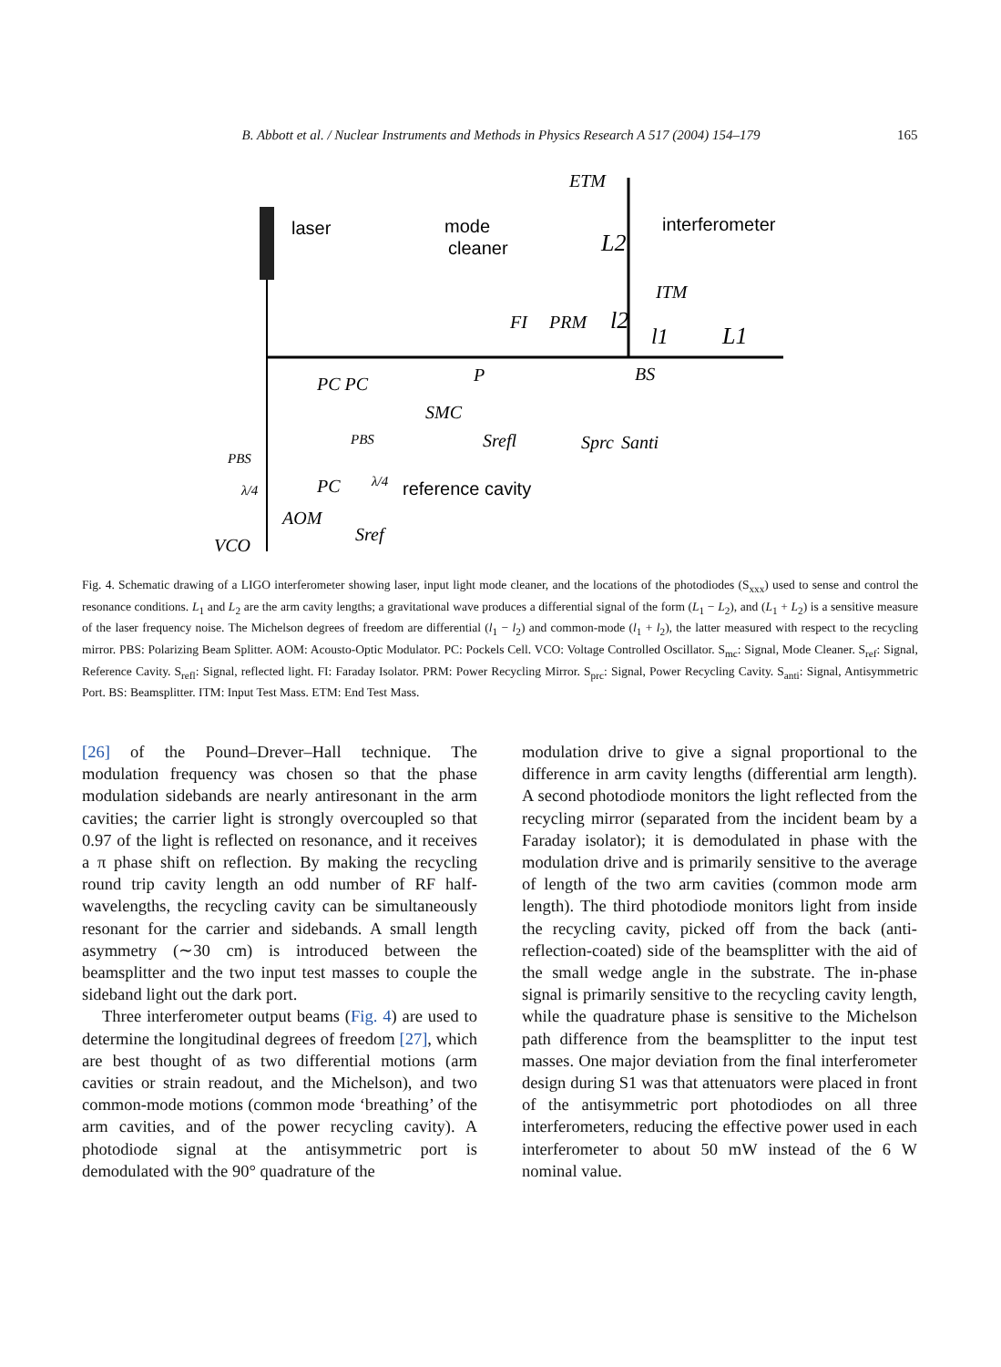B. Abbott et al. / Nuclear Instruments and Methods in Physics Research A 517 (2004) 154–179 165
laser
mode
cleaner
interferometer
ETM
L2
ITM
FI
PRM
l2
l1
L1
BS
P
PC PC
SMC
Srefl
Sprc
Santi
PBS
PBS
PC
λ/4
λ/4
AOM
VCO
Sref
reference cavity
Fig. 4. Schematic drawing of a LIGO interferometer showing laser, input light mode cleaner, and the locations of the photodiodes (S<sub>xxx</sub>) used to sense and control the resonance conditions. L<sub>1</sub> and L<sub>2</sub> are the arm cavity lengths; a gravitational wave produces a differential signal of the form (L<sub>1</sub> − L<sub>2</sub>), and (L<sub>1</sub> + L<sub>2</sub>) is a sensitive measure of the laser frequency noise. The Michelson degrees of freedom are differential (l<sub>1</sub> − l<sub>2</sub>) and common-mode (l<sub>1</sub> + l<sub>2</sub>), the latter measured with respect to the recycling mirror. PBS: Polarizing Beam Splitter. AOM: Acousto-Optic Modulator. PC: Pockels Cell. VCO: Voltage Controlled Oscillator. S<sub>mc</sub>: Signal, Mode Cleaner. S<sub>ref</sub>: Signal, Reference Cavity. S<sub>refl</sub>: Signal, reflected light. FI: Faraday Isolator. PRM: Power Recycling Mirror. S<sub>prc</sub>: Signal, Power Recycling Cavity. S<sub>anti</sub>: Signal, Antisymmetric Port. BS: Beamsplitter. ITM: Input Test Mass. ETM: End Test Mass.
[26] of the Pound–Drever–Hall technique. The modulation frequency was chosen so that the phase modulation sidebands are nearly antiresonant in the arm cavities; the carrier light is strongly overcoupled so that 0.97 of the light is reflected on resonance, and it receives a π phase shift on reflection. By making the recycling round trip cavity length an odd number of RF half-wavelengths, the recycling cavity can be simultaneously resonant for the carrier and sidebands. A small length asymmetry (∼30 cm) is introduced between the beamsplitter and the two input test masses to couple the sideband light out the dark port.
Three interferometer output beams (Fig. 4) are used to determine the longitudinal degrees of freedom [27], which are best thought of as two differential motions (arm cavities or strain readout, and the Michelson), and two common-mode motions (common mode ‘breathing’ of the arm cavities, and of the power recycling cavity). A photodiode signal at the antisymmetric port is demodulated with the 90° quadrature of the
modulation drive to give a signal proportional to the difference in arm cavity lengths (differential arm length). A second photodiode monitors the light reflected from the recycling mirror (separated from the incident beam by a Faraday isolator); it is demodulated in phase with the modulation drive and is primarily sensitive to the average of length of the two arm cavities (common mode arm length). The third photodiode monitors light from inside the recycling cavity, picked off from the back (anti-reflection-coated) side of the beamsplitter with the aid of the small wedge angle in the substrate. The in-phase signal is primarily sensitive to the recycling cavity length, while the quadrature phase is sensitive to the Michelson path difference from the beamsplitter to the input test masses. One major deviation from the final interferometer design during S1 was that attenuators were placed in front of the antisymmetric port photodiodes on all three interferometers, reducing the effective power used in each interferometer to about 50 mW instead of the 6 W nominal value.